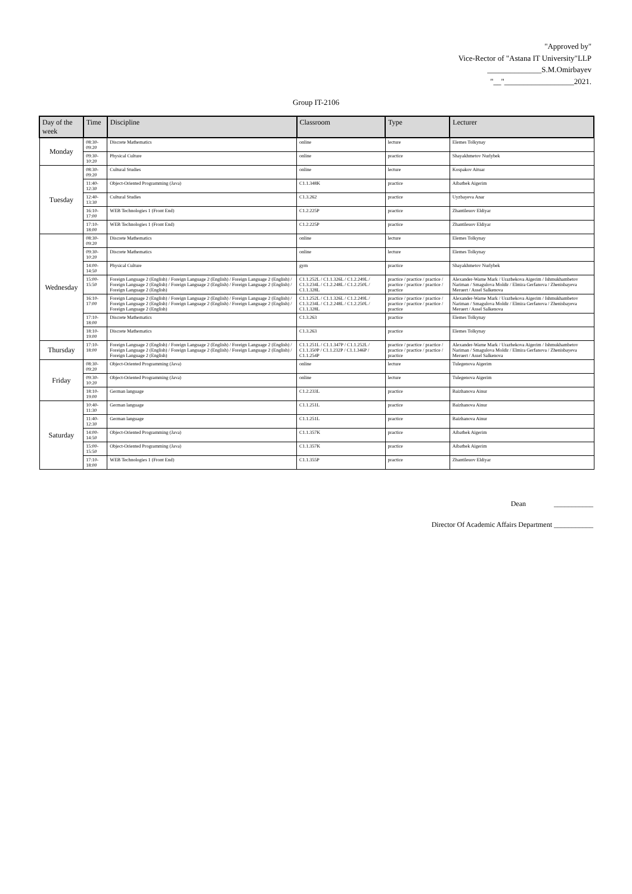"Approved by"
Vice-Rector of "Astana IT University"LLP
______________S.M.Omirbayev
"__"__________________2021.
Group IT-2106
| Day of the week | Time | Discipline | Classroom | Type | Lecturer |
| --- | --- | --- | --- | --- | --- |
| Monday | 08:30-09:20 | Discrete Mathematics | online | lecture | Elemes Tolkynay |
| | 09:30-10:20 | Physical Culture | online | practice | Shayakhmetov Nurlybek |
| Tuesday | 08:30-09:20 | Cultural Studies | online | lecture | Kospakov Aituar |
| | 11:40-12:30 | Object-Oriented Programming (Java) | C1.1.348K | practice | Aibatbek Aigerim |
| | 12:40-13:30 | Cultural Studies | C1.3.262 | practice | Uyzbayeva Anar |
| | 16:10-17:00 | WEB Technologies 1 (Front End) | C1.2.225P | practice | Zhantileuov Eldiyar |
| | 17:10-18:00 | WEB Technologies 1 (Front End) | C1.2.225P | practice | Zhantileuov Eldiyar |
| Wednesday | 08:30-09:20 | Discrete Mathematics | online | lecture | Elemes Tolkynay |
| | 09:30-10:20 | Discrete Mathematics | online | lecture | Elemes Tolkynay |
| | 14:00-14:50 | Physical Culture | gym | practice | Shayakhmetov Nurlybek |
| | 15:00-15:50 | Foreign Language 2 (English) / Foreign Language 2 (English) / Foreign Language 2 (English) / Foreign Language 2 (English) / Foreign Language 2 (English) / Foreign Language 2 (English) / Foreign Language 2 (English) | C1.1.252L / C1.1.326L / C1.2.249L / C1.3.234L / C1.2.248L / C1.2.250L / C1.1.328L | practice / practice / practice / practice / practice / practice / practice | Alexander-Warne Mark / Urazbekova Aigerim / Ishmukhambetov Nariman / Smagulova Moldir / Elmira Gerfanova / Zhenisbayeva Meruert / Assel Salkenova |
| | 16:10-17:00 | Foreign Language 2 (English) / Foreign Language 2 (English) / Foreign Language 2 (English) / Foreign Language 2 (English) / Foreign Language 2 (English) / Foreign Language 2 (English) / Foreign Language 2 (English) | C1.1.252L / C1.1.326L / C1.2.249L / C1.3.234L / C1.2.248L / C1.2.250L / C1.1.328L | practice / practice / practice / practice / practice / practice / practice | Alexander-Warne Mark / Urazbekova Aigerim / Ishmukhambetov Nariman / Smagulova Moldir / Elmira Gerfanova / Zhenisbayeva Meruert / Assel Salkenova |
| | 17:10-18:00 | Discrete Mathematics | C1.3.263 | practice | Elemes Tolkynay |
| | 18:10-19:00 | Discrete Mathematics | C1.3.263 | practice | Elemes Tolkynay |
| Thursday | 17:10-18:00 | Foreign Language 2 (English) / Foreign Language 2 (English) / Foreign Language 2 (English) / Foreign Language 2 (English) / Foreign Language 2 (English) / Foreign Language 2 (English) / Foreign Language 2 (English) | C1.1.251L / C1.1.347P / C1.1.252L / C1.1.350P / C1.1.232P / C1.1.346P / C1.1.254P | practice / practice / practice / practice / practice / practice / practice | Alexander-Warne Mark / Urazbekova Aigerim / Ishmukhambetov Nariman / Smagulova Moldir / Elmira Gerfanova / Zhenisbayeva Meruert / Assel Salkenova |
| Friday | 08:30-09:20 | Object-Oriented Programming (Java) | online | lecture | Tulegenova Aigerim |
| | 09:30-10:20 | Object-Oriented Programming (Java) | online | lecture | Tulegenova Aigerim |
| | 18:10-19:00 | German language | C1.2.233L | practice | Baizhanova Ainur |
| Saturday | 10:40-11:30 | German language | C1.1.251L | practice | Baizhanova Ainur |
| | 11:40-12:30 | German language | C1.1.251L | practice | Baizhanova Ainur |
| | 14:00-14:50 | Object-Oriented Programming (Java) | C1.1.357K | practice | Aibatbek Aigerim |
| | 15:00-15:50 | Object-Oriented Programming (Java) | C1.1.357K | practice | Aibatbek Aigerim |
| | 17:10-18:00 | WEB Technologies 1 (Front End) | C1.1.355P | practice | Zhantileuov Eldiyar |
Dean ___________
Director Of Academic Affairs Department ___________